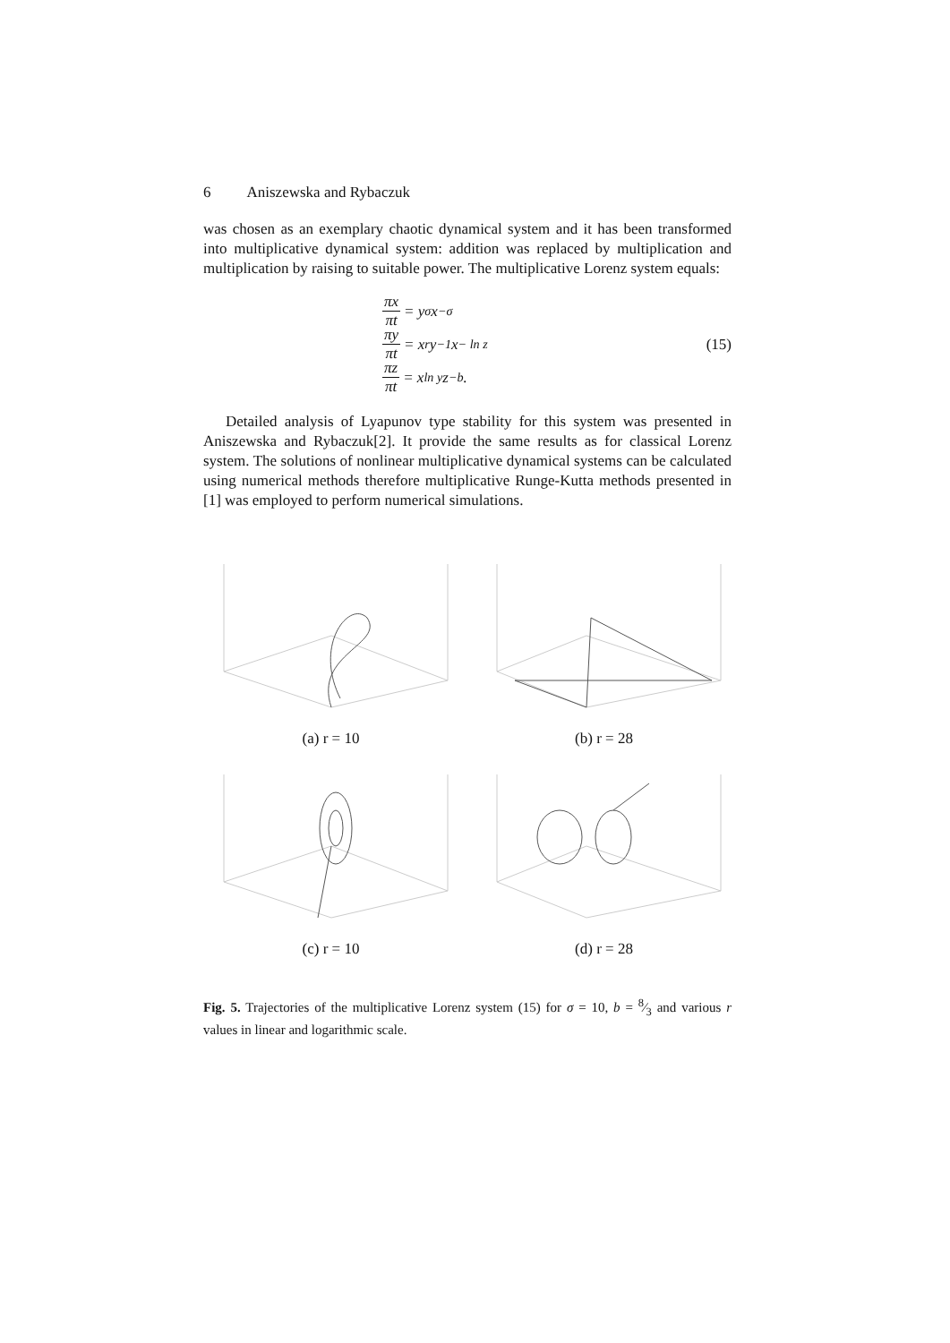6 Aniszewska and Rybaczuk
was chosen as an exemplary chaotic dynamical system and it has been transformed into multiplicative dynamical system: addition was replaced by multiplication and multiplication by raising to suitable power. The multiplicative Lorenz system equals:
πx πt = y<sup>σ</sup>x<sup>−σ</sup>
πy πt = x<sup>r</sup>y<sup>−1</sup>x<sup>− ln z</sup>
πz πt = x<sup>ln y</sup>z<sup>−b</sup>.
(15)
Detailed analysis of Lyapunov type stability for this system was presented in Aniszewska and Rybaczuk[2]. It provide the same results as for classical Lorenz system. The solutions of nonlinear multiplicative dynamical systems can be calculated using numerical methods therefore multiplicative Runge-Kutta methods presented in [1] was employed to perform numerical simulations.
(a) r = 10
(b) r = 28
(c) r = 10
(d) r = 28
Fig. 5. Trajectories of the multiplicative Lorenz system (15) for σ = 10, b = 8⁄3 and various r values in linear and logarithmic scale.